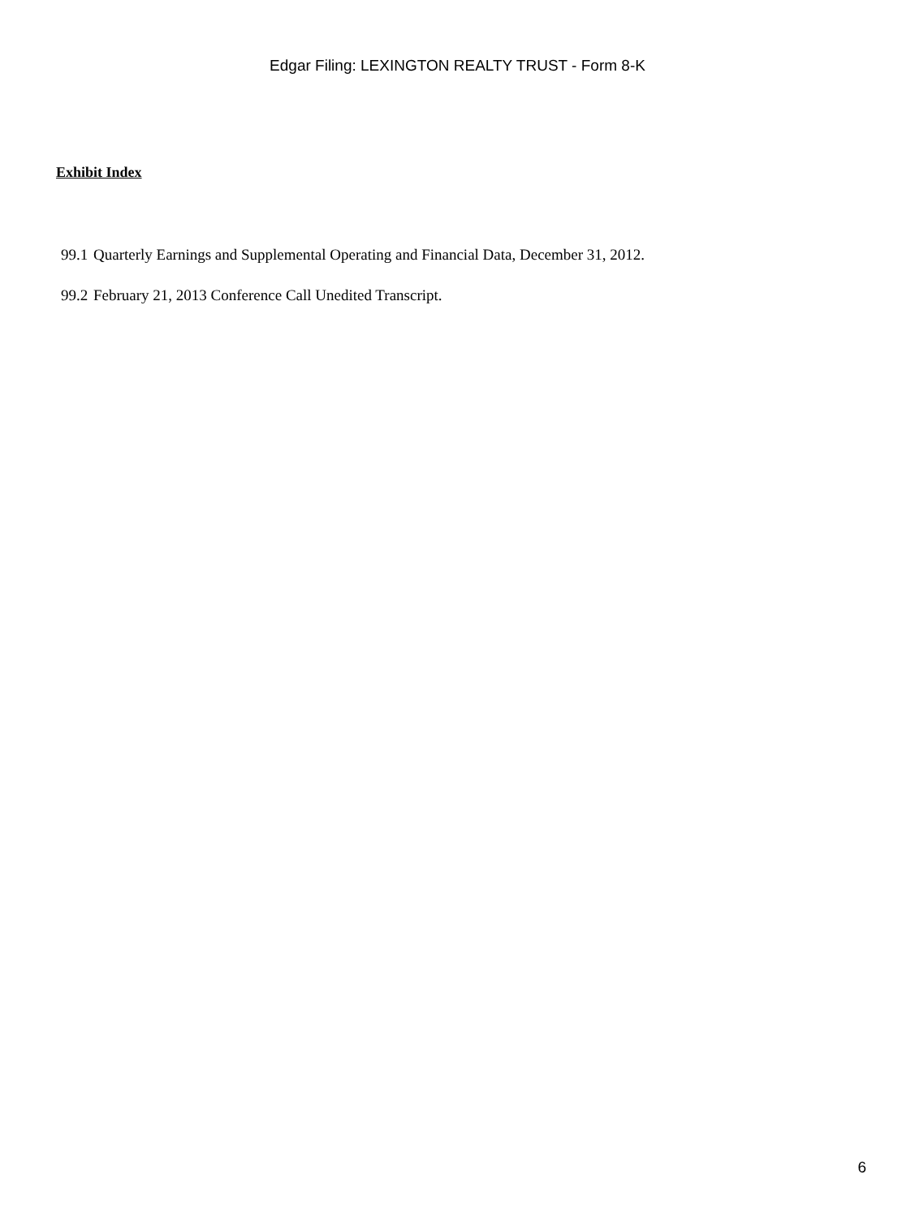Edgar Filing: LEXINGTON REALTY TRUST - Form 8-K
Exhibit Index
99.1 Quarterly Earnings and Supplemental Operating and Financial Data, December 31, 2012.
99.2 February 21, 2013 Conference Call Unedited Transcript.
6